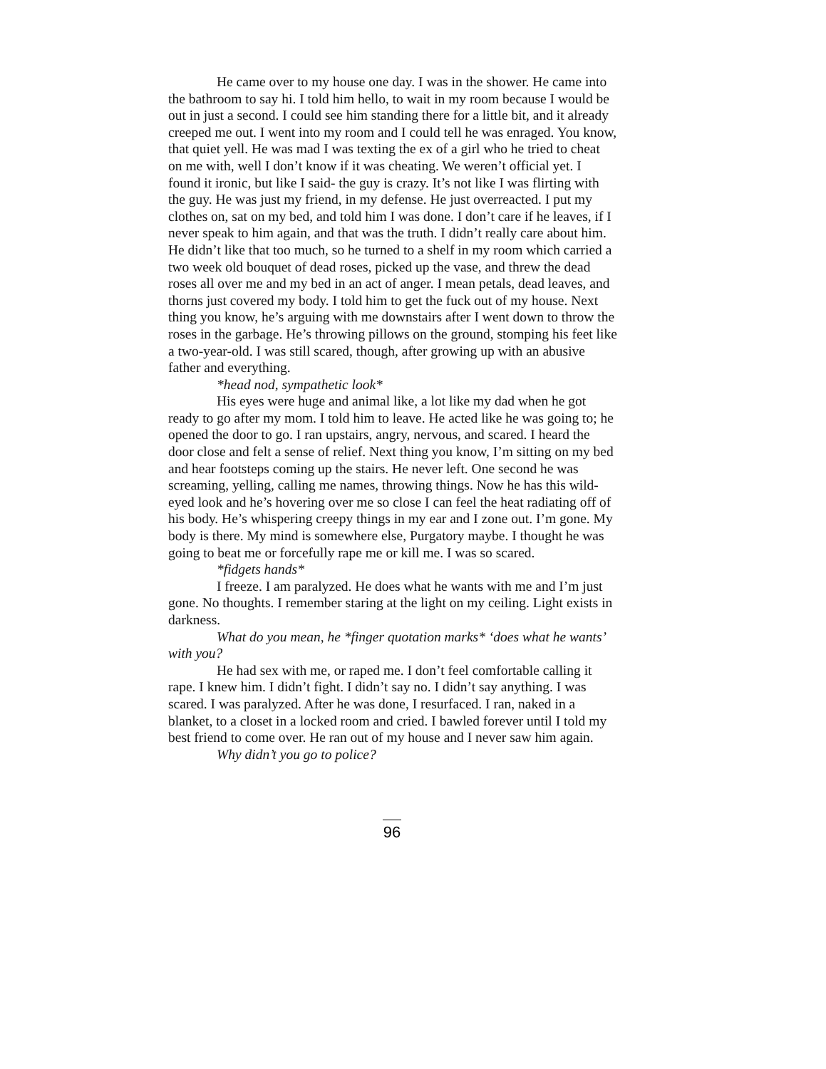He came over to my house one day. I was in the shower. He came into the bathroom to say hi. I told him hello, to wait in my room because I would be out in just a second. I could see him standing there for a little bit, and it already creeped me out. I went into my room and I could tell he was enraged. You know, that quiet yell. He was mad I was texting the ex of a girl who he tried to cheat on me with, well I don’t know if it was cheating. We weren’t official yet. I found it ironic, but like I said- the guy is crazy. It’s not like I was flirting with the guy. He was just my friend, in my defense. He just overreacted. I put my clothes on, sat on my bed, and told him I was done. I don’t care if he leaves, if I never speak to him again, and that was the truth. I didn’t really care about him. He didn’t like that too much, so he turned to a shelf in my room which carried a two week old bouquet of dead roses, picked up the vase, and threw the dead roses all over me and my bed in an act of anger. I mean petals, dead leaves, and thorns just covered my body. I told him to get the fuck out of my house. Next thing you know, he’s arguing with me downstairs after I went down to throw the roses in the garbage. He’s throwing pillows on the ground, stomping his feet like a two-year-old. I was still scared, though, after growing up with an abusive father and everything.
*head nod, sympathetic look*
His eyes were huge and animal like, a lot like my dad when he got ready to go after my mom. I told him to leave. He acted like he was going to; he opened the door to go. I ran upstairs, angry, nervous, and scared. I heard the door close and felt a sense of relief. Next thing you know, I’m sitting on my bed and hear footsteps coming up the stairs. He never left. One second he was screaming, yelling, calling me names, throwing things. Now he has this wild-eyed look and he’s hovering over me so close I can feel the heat radiating off of his body. He’s whispering creepy things in my ear and I zone out. I’m gone. My body is there. My mind is somewhere else, Purgatory maybe. I thought he was going to beat me or forcefully rape me or kill me. I was so scared.
*fidgets hands*
I freeze. I am paralyzed. He does what he wants with me and I’m just gone. No thoughts. I remember staring at the light on my ceiling. Light exists in darkness.
What do you mean, he *finger quotation marks* ‘does what he wants’ with you?
He had sex with me, or raped me. I don’t feel comfortable calling it rape. I knew him. I didn’t fight. I didn’t say no. I didn’t say anything. I was scared. I was paralyzed. After he was done, I resurfaced. I ran, naked in a blanket, to a closet in a locked room and cried. I bawled forever until I told my best friend to come over. He ran out of my house and I never saw him again.
Why didn’t you go to police?
96